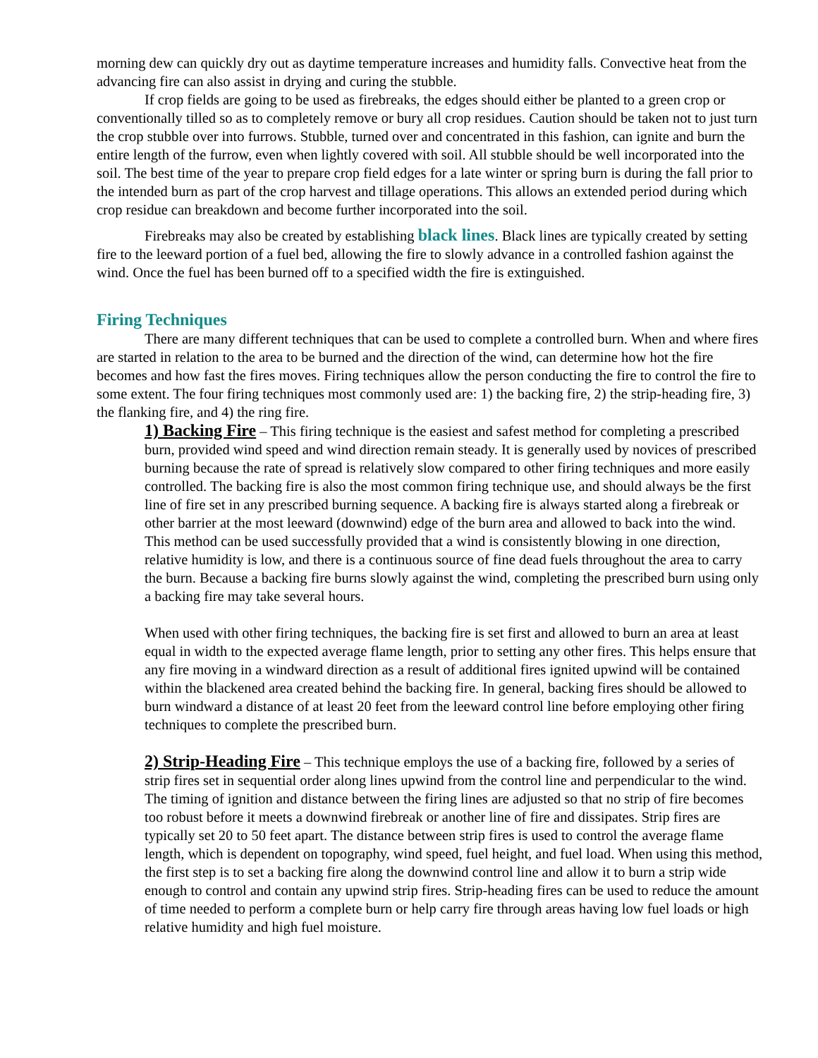morning dew can quickly dry out as daytime temperature increases and humidity falls. Convective heat from the advancing fire can also assist in drying and curing the stubble.
If crop fields are going to be used as firebreaks, the edges should either be planted to a green crop or conventionally tilled so as to completely remove or bury all crop residues. Caution should be taken not to just turn the crop stubble over into furrows. Stubble, turned over and concentrated in this fashion, can ignite and burn the entire length of the furrow, even when lightly covered with soil. All stubble should be well incorporated into the soil. The best time of the year to prepare crop field edges for a late winter or spring burn is during the fall prior to the intended burn as part of the crop harvest and tillage operations. This allows an extended period during which crop residue can breakdown and become further incorporated into the soil.
Firebreaks may also be created by establishing black lines. Black lines are typically created by setting fire to the leeward portion of a fuel bed, allowing the fire to slowly advance in a controlled fashion against the wind. Once the fuel has been burned off to a specified width the fire is extinguished.
Firing Techniques
There are many different techniques that can be used to complete a controlled burn. When and where fires are started in relation to the area to be burned and the direction of the wind, can determine how hot the fire becomes and how fast the fires moves. Firing techniques allow the person conducting the fire to control the fire to some extent. The four firing techniques most commonly used are: 1) the backing fire, 2) the strip-heading fire, 3) the flanking fire, and 4) the ring fire.
1) Backing Fire – This firing technique is the easiest and safest method for completing a prescribed burn, provided wind speed and wind direction remain steady. It is generally used by novices of prescribed burning because the rate of spread is relatively slow compared to other firing techniques and more easily controlled. The backing fire is also the most common firing technique use, and should always be the first line of fire set in any prescribed burning sequence. A backing fire is always started along a firebreak or other barrier at the most leeward (downwind) edge of the burn area and allowed to back into the wind. This method can be used successfully provided that a wind is consistently blowing in one direction, relative humidity is low, and there is a continuous source of fine dead fuels throughout the area to carry the burn. Because a backing fire burns slowly against the wind, completing the prescribed burn using only a backing fire may take several hours.
When used with other firing techniques, the backing fire is set first and allowed to burn an area at least equal in width to the expected average flame length, prior to setting any other fires. This helps ensure that any fire moving in a windward direction as a result of additional fires ignited upwind will be contained within the blackened area created behind the backing fire. In general, backing fires should be allowed to burn windward a distance of at least 20 feet from the leeward control line before employing other firing techniques to complete the prescribed burn.
2) Strip-Heading Fire – This technique employs the use of a backing fire, followed by a series of strip fires set in sequential order along lines upwind from the control line and perpendicular to the wind. The timing of ignition and distance between the firing lines are adjusted so that no strip of fire becomes too robust before it meets a downwind firebreak or another line of fire and dissipates. Strip fires are typically set 20 to 50 feet apart. The distance between strip fires is used to control the average flame length, which is dependent on topography, wind speed, fuel height, and fuel load. When using this method, the first step is to set a backing fire along the downwind control line and allow it to burn a strip wide enough to control and contain any upwind strip fires. Strip-heading fires can be used to reduce the amount of time needed to perform a complete burn or help carry fire through areas having low fuel loads or high relative humidity and high fuel moisture.